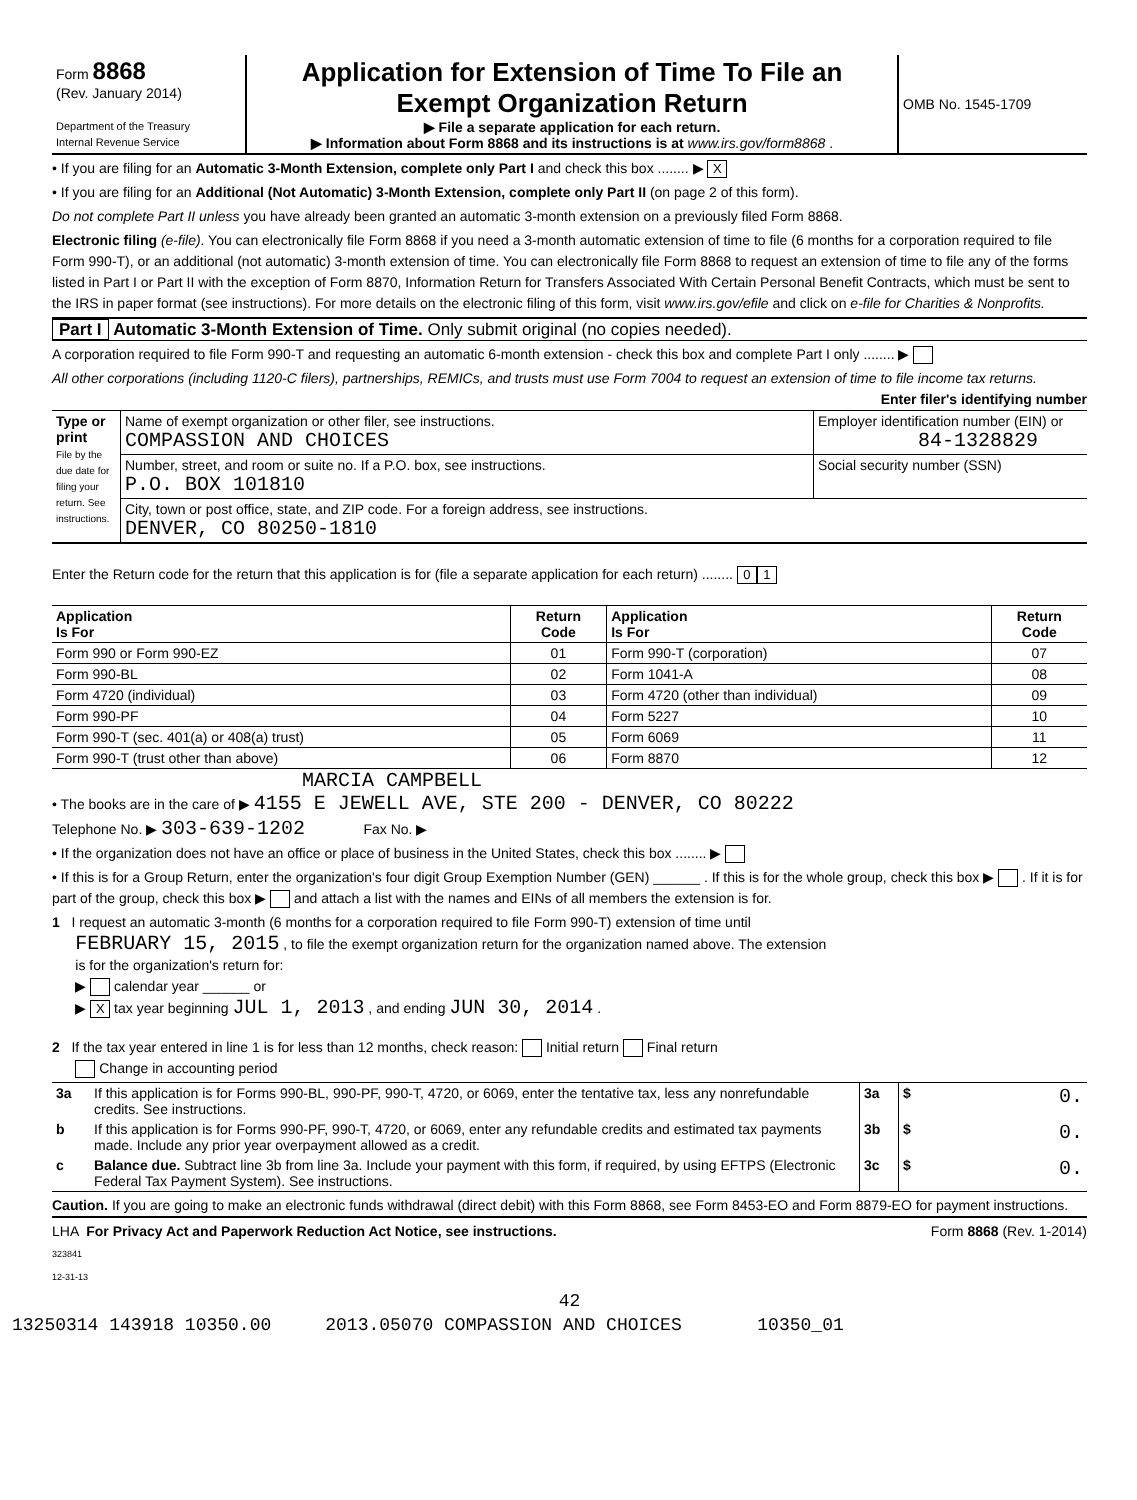| Form 8868 (Rev. January 2014) Department of the Treasury Internal Revenue Service | Application for Extension of Time To File an Exempt Organization Return ▶ File a separate application for each return. ▶ Information about Form 8868 and its instructions is at www.irs.gov/form8868 . | OMB No. 1545-1709 |
• If you are filing for an Automatic 3-Month Extension, complete only Part I and check this box ........ ▶ X
• If you are filing for an Additional (Not Automatic) 3-Month Extension, complete only Part II (on page 2 of this form).
Do not complete Part II unless you have already been granted an automatic 3-month extension on a previously filed Form 8868.
Electronic filing (e-file). You can electronically file Form 8868 if you need a 3-month automatic extension of time to file (6 months for a corporation required to file Form 990-T), or an additional (not automatic) 3-month extension of time. You can electronically file Form 8868 to request an extension of time to file any of the forms listed in Part I or Part II with the exception of Form 8870, Information Return for Transfers Associated With Certain Personal Benefit Contracts, which must be sent to the IRS in paper format (see instructions). For more details on the electronic filing of this form, visit www.irs.gov/efile and click on e-file for Charities & Nonprofits.
Part I Automatic 3-Month Extension of Time. Only submit original (no copies needed).
A corporation required to file Form 990-T and requesting an automatic 6-month extension - check this box and complete Part I only ........ ▶
All other corporations (including 1120-C filers), partnerships, REMICs, and trusts must use Form 7004 to request an extension of time to file income tax returns. Enter filer's identifying number
| Type or print File by the due date for filing your return. See instructions. | Name of exempt organization or other filer, see instructions. COMPASSION AND CHOICES | Employer identification number (EIN) or 84-1328829 |
| | Number, street, and room or suite no. If a P.O. box, see instructions. P.O. BOX 101810 | Social security number (SSN) |
| | City, town or post office, state, and ZIP code. For a foreign address, see instructions. DENVER, CO 80250-1810 | |
Enter the Return code for the return that this application is for (file a separate application for each return) ........ 0 1
| Application Is For | Return Code | Application Is For | Return Code |
| --- | --- | --- | --- |
| Form 990 or Form 990-EZ | 01 | Form 990-T (corporation) | 07 |
| Form 990-BL | 02 | Form 1041-A | 08 |
| Form 4720 (individual) | 03 | Form 4720 (other than individual) | 09 |
| Form 990-PF | 04 | Form 5227 | 10 |
| Form 990-T (sec. 401(a) or 408(a) trust) | 05 | Form 6069 | 11 |
| Form 990-T (trust other than above) | 06 | Form 8870 | 12 |
MARCIA CAMPBELL
• The books are in the care of ▶ 4155 E JEWELL AVE, STE 200 - DENVER, CO 80222
Telephone No. ▶ 303-639-1202 Fax No. ▶
• If the organization does not have an office or place of business in the United States, check this box ........ ▶
• If this is for a Group Return, enter the organization's four digit Group Exemption Number (GEN) ______ . If this is for the whole group, check this box ▶ . If it is for part of the group, check this box ▶ and attach a list with the names and EINs of all members the extension is for.
1 I request an automatic 3-month (6 months for a corporation required to file Form 990-T) extension of time until
FEBRUARY 15, 2015 , to file the exempt organization return for the organization named above. The extension
is for the organization's return for:
▶ calendar year ______ or
▶ X tax year beginning JUL 1, 2013 , and ending JUN 30, 2014 .
2 If the tax year entered in line 1 is for less than 12 months, check reason: Initial return Final return
Change in accounting period
| 3a | If this application is for Forms 990-BL, 990-PF, 990-T, 4720, or 6069, enter the tentative tax, less any nonrefundable credits. See instructions. | 3a | $ 0. |
| b | If this application is for Forms 990-PF, 990-T, 4720, or 6069, enter any refundable credits and estimated tax payments made. Include any prior year overpayment allowed as a credit. | 3b | $ 0. |
| c | Balance due. Subtract line 3b from line 3a. Include your payment with this form, if required, by using EFTPS (Electronic Federal Tax Payment System). See instructions. | 3c | $ 0. |
Caution. If you are going to make an electronic funds withdrawal (direct debit) with this Form 8868, see Form 8453-EO and Form 8879-EO for payment instructions.
LHA For Privacy Act and Paperwork Reduction Act Notice, see instructions. Form 8868 (Rev. 1-2014)
323841
12-31-13
42
13250314 143918 10350.00 2013.05070 COMPASSION AND CHOICES 10350_01